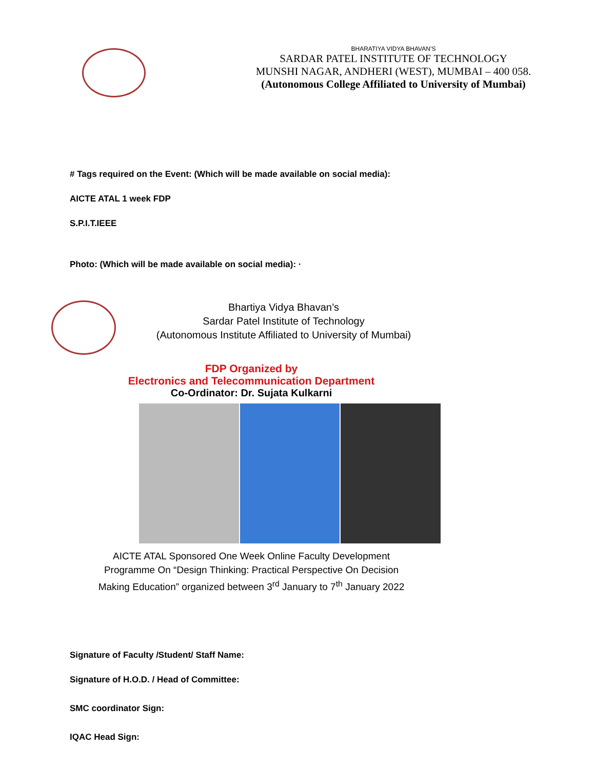BHARATIYA VIDYA BHAVAN’S
SARDAR PATEL INSTITUTE OF TECHNOLOGY
MUNSHI NAGAR, ANDHERI (WEST), MUMBAI – 400 058.
(Autonomous College Affiliated to University of Mumbai)
# Tags required on the Event: (Which will be made available on social media):
AICTE ATAL 1 week FDP
S.P.I.T.IEEE
Photo: (Which will be made available on social media): ·
Bhartiya Vidya Bhavan’s
Sardar Patel Institute of Technology
(Autonomous Institute Affiliated to University of Mumbai)
FDP Organized by
Electronics and Telecommunication Department
Co-Ordinator: Dr. Sujata Kulkarni
AICTE ATAL Sponsored One Week Online Faculty Development
Programme On “Design Thinking: Practical Perspective On Decision
Making Education” organized between 3<sup>rd</sup> January to 7<sup>th</sup> January 2022
Signature of Faculty /Student/ Staff Name:
Signature of H.O.D. / Head of Committee:
SMC coordinator Sign:
IQAC Head Sign: